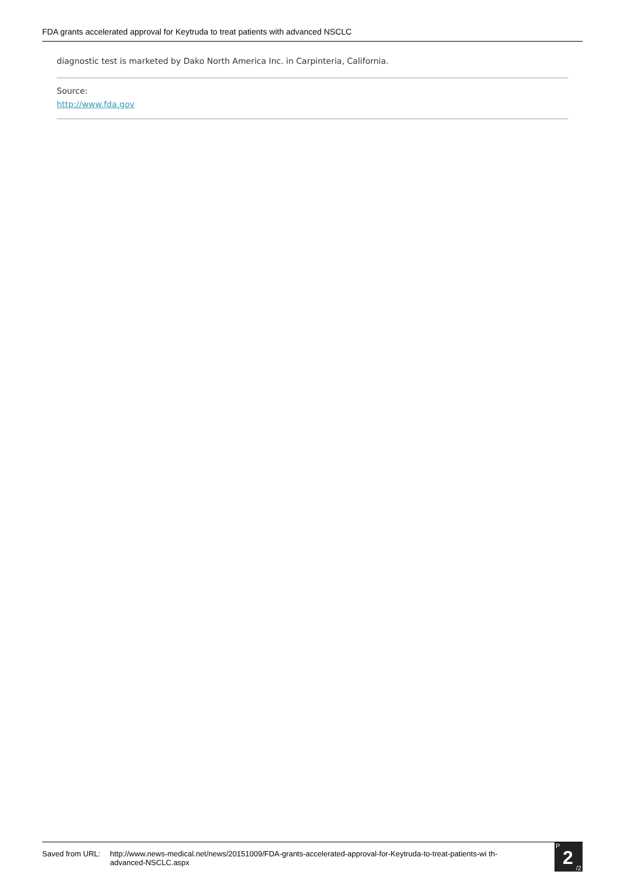FDA grants accelerated approval for Keytruda to treat patients with advanced NSCLC
diagnostic test is marketed by Dako North America Inc. in Carpinteria, California.
Source:
http://www.fda.gov
Saved from URL:
http://www.news-medical.net/news/20151009/FDA-grants-accelerated-approval-for-Keytruda-to-treat-patients-wi th-advanced-NSCLC.aspx
P
2 /2